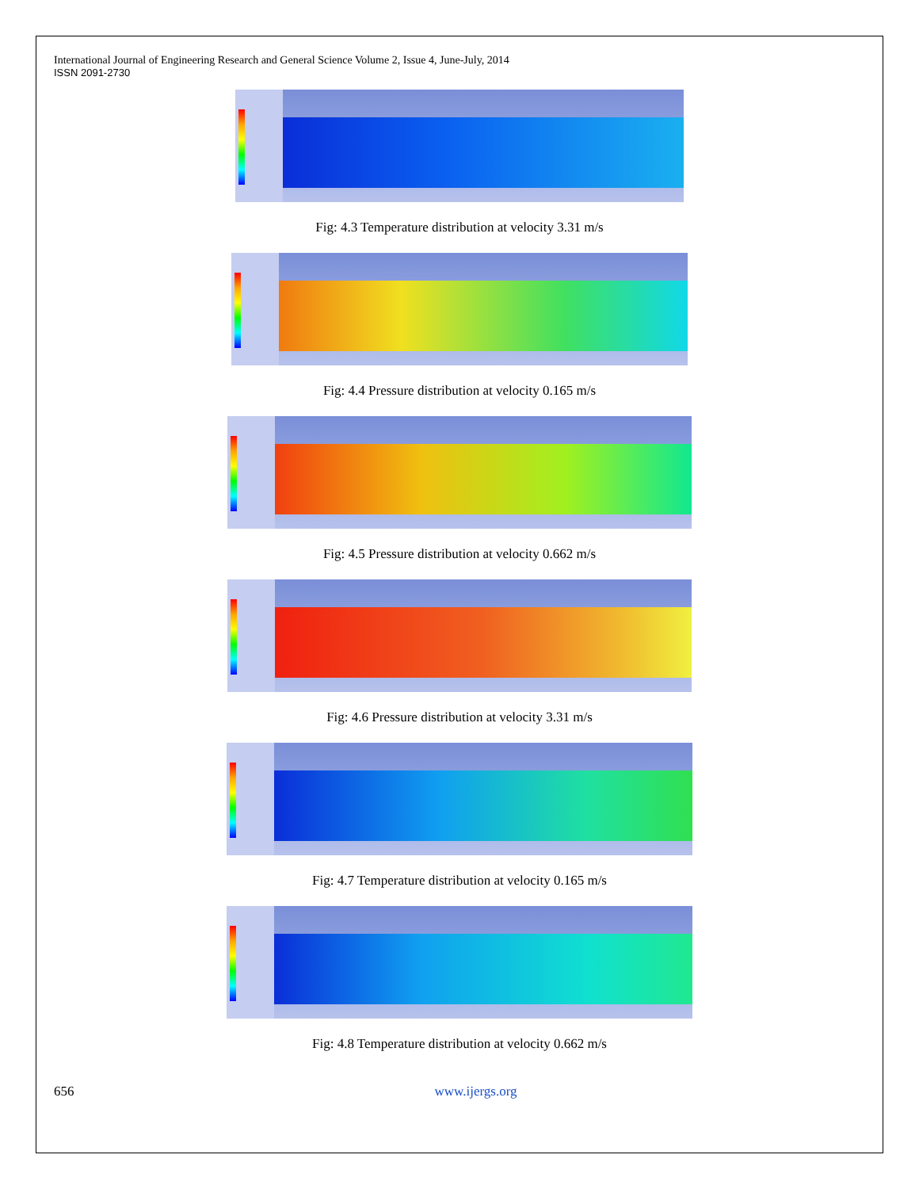International Journal of Engineering Research and General Science Volume 2, Issue 4, June-July, 2014
ISSN 2091-2730
Fig: 4.3 Temperature distribution at velocity 3.31 m/s
Fig: 4.4 Pressure distribution at velocity 0.165 m/s
Fig: 4.5 Pressure distribution at velocity 0.662 m/s
Fig: 4.6 Pressure distribution at velocity 3.31 m/s
Fig: 4.7 Temperature distribution at velocity 0.165 m/s
Fig: 4.8 Temperature distribution at velocity 0.662 m/s
656 www.ijergs.org